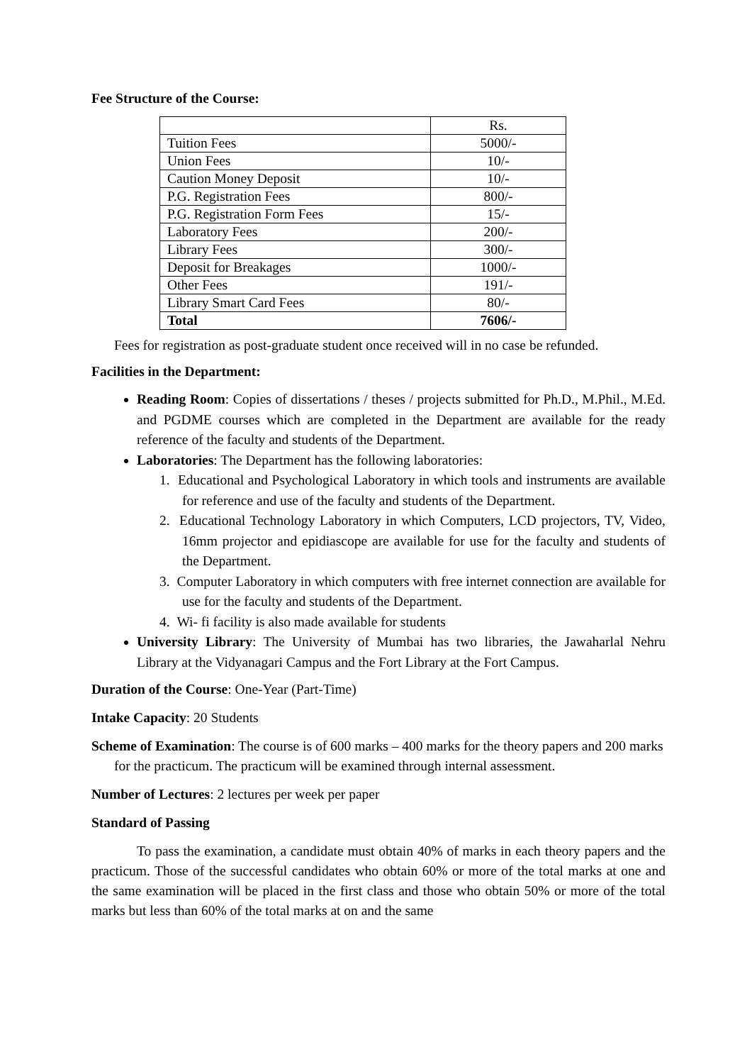Fee Structure of the Course:
| | Rs. |
| Tuition Fees | 5000/- |
| Union Fees | 10/- |
| Caution Money Deposit | 10/- |
| P.G. Registration Fees | 800/- |
| P.G. Registration Form Fees | 15/- |
| Laboratory Fees | 200/- |
| Library Fees | 300/- |
| Deposit for Breakages | 1000/- |
| Other Fees | 191/- |
| Library Smart Card Fees | 80/- |
| Total | 7606/- |
Fees for registration as post-graduate student once received will in no case be refunded.
Facilities in the Department:
Reading Room: Copies of dissertations / theses / projects submitted for Ph.D., M.Phil., M.Ed. and PGDME courses which are completed in the Department are available for the ready reference of the faculty and students of the Department.
Laboratories: The Department has the following laboratories:
1. Educational and Psychological Laboratory in which tools and instruments are available for reference and use of the faculty and students of the Department.
2. Educational Technology Laboratory in which Computers, LCD projectors, TV, Video, 16mm projector and epidiascope are available for use for the faculty and students of the Department.
3. Computer Laboratory in which computers with free internet connection are available for use for the faculty and students of the Department.
4. Wi- fi facility is also made available for students
University Library: The University of Mumbai has two libraries, the Jawaharlal Nehru Library at the Vidyanagari Campus and the Fort Library at the Fort Campus.
Duration of the Course: One-Year (Part-Time)
Intake Capacity: 20 Students
Scheme of Examination: The course is of 600 marks – 400 marks for the theory papers and 200 marks for the practicum. The practicum will be examined through internal assessment.
Number of Lectures: 2 lectures per week per paper
Standard of Passing
To pass the examination, a candidate must obtain 40% of marks in each theory papers and the practicum. Those of the successful candidates who obtain 60% or more of the total marks at one and the same examination will be placed in the first class and those who obtain 50% or more of the total marks but less than 60% of the total marks at on and the same